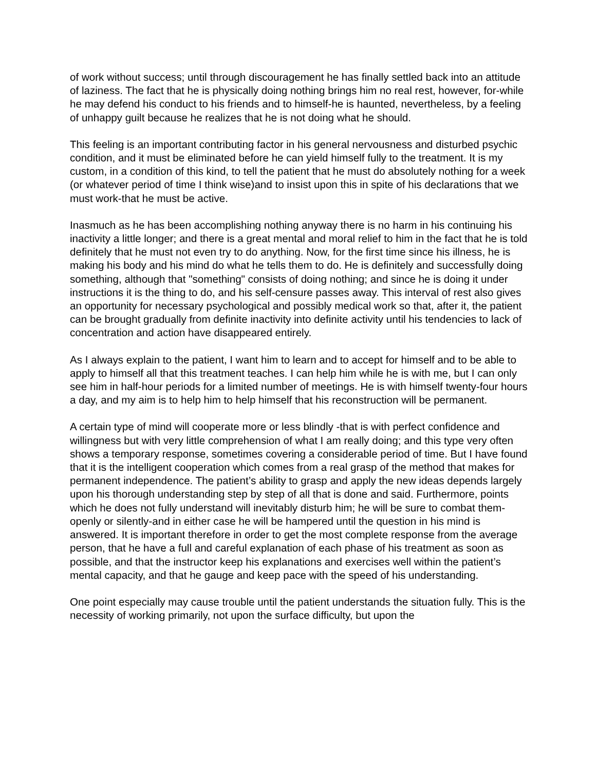of work without success; until through discouragement he has finally settled back into an attitude of laziness. The fact that he is physically doing nothing brings him no real rest, however, for-while he may defend his conduct to his friends and to himself-he is haunted, nevertheless, by a feeling of unhappy guilt because he realizes that he is not doing what he should.
This feeling is an important contributing factor in his general nervousness and disturbed psychic condition, and it must be eliminated before he can yield himself fully to the treatment. It is my custom, in a condition of this kind, to tell the patient that he must do absolutely nothing for a week (or whatever period of time I think wise)and to insist upon this in spite of his declarations that we must work-that he must be active.
Inasmuch as he has been accomplishing nothing anyway there is no harm in his continuing his inactivity a little longer; and there is a great mental and moral relief to him in the fact that he is told definitely that he must not even try to do anything. Now, for the first time since his illness, he is making his body and his mind do what he tells them to do. He is definitely and successfully doing something, although that "something" consists of doing nothing; and since he is doing it under instructions it is the thing to do, and his self-censure passes away. This interval of rest also gives an opportunity for necessary psychological and possibly medical work so that, after it, the patient can be brought gradually from definite inactivity into definite activity until his tendencies to lack of concentration and action have disappeared entirely.
As I always explain to the patient, I want him to learn and to accept for himself and to be able to apply to himself all that this treatment teaches. I can help him while he is with me, but I can only see him in half-hour periods for a limited number of meetings. He is with himself twenty-four hours a day, and my aim is to help him to help himself that his reconstruction will be permanent.
A certain type of mind will cooperate more or less blindly -that is with perfect confidence and willingness but with very little comprehension of what I am really doing; and this type very often shows a temporary response, sometimes covering a considerable period of time. But I have found that it is the intelligent cooperation which comes from a real grasp of the method that makes for permanent independence. The patient’s ability to grasp and apply the new ideas depends largely upon his thorough understanding step by step of all that is done and said. Furthermore, points which he does not fully understand will inevitably disturb him; he will be sure to combat them-openly or silently-and in either case he will be hampered until the question in his mind is answered. It is important therefore in order to get the most complete response from the average person, that he have a full and careful explanation of each phase of his treatment as soon as possible, and that the instructor keep his explanations and exercises well within the patient’s mental capacity, and that he gauge and keep pace with the speed of his understanding.
One point especially may cause trouble until the patient understands the situation fully. This is the necessity of working primarily, not upon the surface difficulty, but upon the